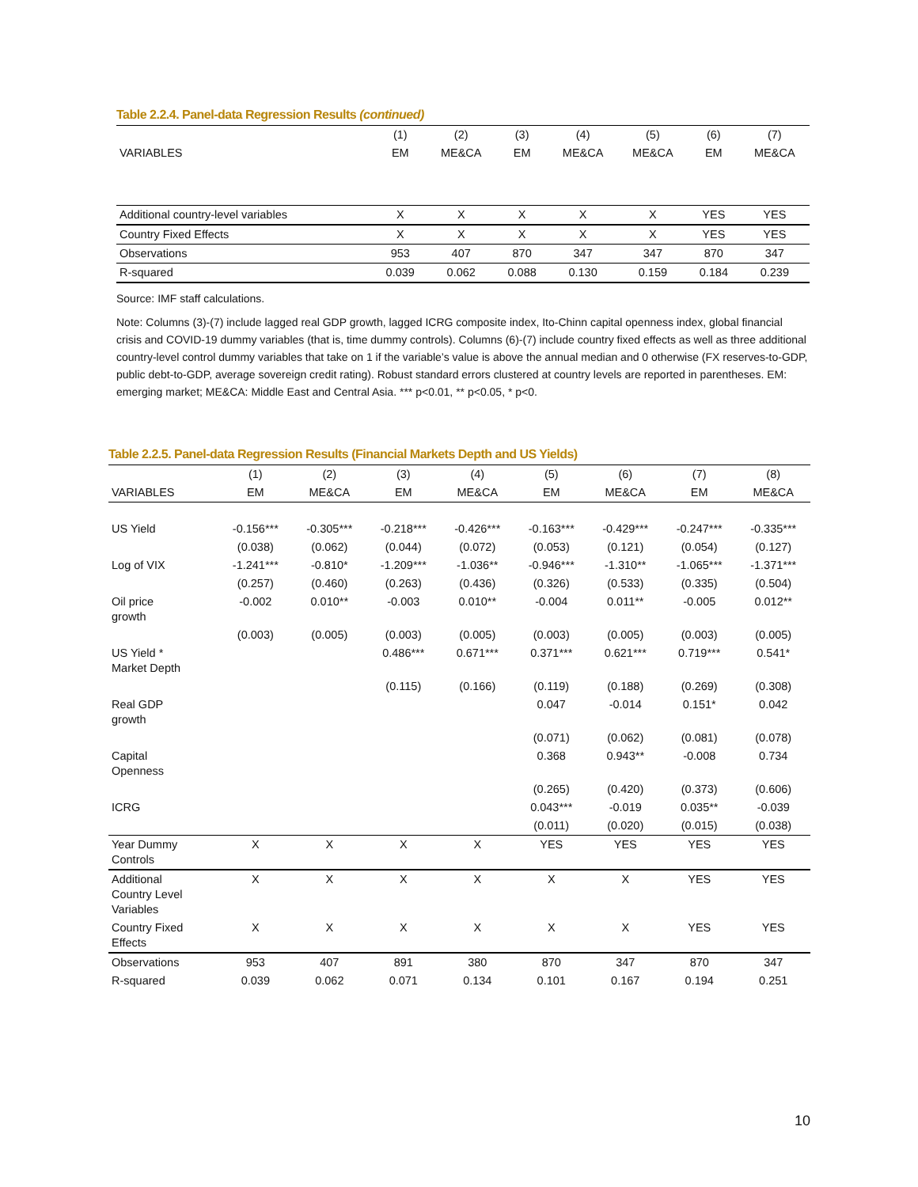Table 2.2.4. Panel-data Regression Results (continued)
| | (1) | (2) | (3) | (4) | (5) | (6) | (7) |
| --- | --- | --- | --- | --- | --- | --- | --- |
| VARIABLES | EM | ME&CA | EM | ME&CA | ME&CA | EM | ME&CA |
| Additional country-level variables | X | X | X | X | X | YES | YES |
| Country Fixed Effects | X | X | X | X | X | YES | YES |
| Observations | 953 | 407 | 870 | 347 | 347 | 870 | 347 |
| R-squared | 0.039 | 0.062 | 0.088 | 0.130 | 0.159 | 0.184 | 0.239 |
Source: IMF staff calculations.
Note: Columns (3)-(7) include lagged real GDP growth, lagged ICRG composite index, Ito-Chinn capital openness index, global financial crisis and COVID-19 dummy variables (that is, time dummy controls). Columns (6)-(7) include country fixed effects as well as three additional country-level control dummy variables that take on 1 if the variable’s value is above the annual median and 0 otherwise (FX reserves-to-GDP, public debt-to-GDP, average sovereign credit rating). Robust standard errors clustered at country levels are reported in parentheses. EM: emerging market; ME&CA: Middle East and Central Asia. *** p<0.01, ** p<0.05, * p<0.
Table 2.2.5. Panel-data Regression Results (Financial Markets Depth and US Yields)
| | (1) | (2) | (3) | (4) | (5) | (6) | (7) | (8) |
| --- | --- | --- | --- | --- | --- | --- | --- | --- |
| VARIABLES | EM | ME&CA | EM | ME&CA | EM | ME&CA | EM | ME&CA |
| US Yield | -0.156*** | -0.305*** | -0.218*** | -0.426*** | -0.163*** | -0.429*** | -0.247*** | -0.335*** |
| | (0.038) | (0.062) | (0.044) | (0.072) | (0.053) | (0.121) | (0.054) | (0.127) |
| Log of VIX | -1.241*** | -0.810* | -1.209*** | -1.036** | -0.946*** | -1.310** | -1.065*** | -1.371*** |
| | (0.257) | (0.460) | (0.263) | (0.436) | (0.326) | (0.533) | (0.335) | (0.504) |
| Oil price growth | -0.002 | 0.010** | -0.003 | 0.010** | -0.004 | 0.011** | -0.005 | 0.012** |
| | (0.003) | (0.005) | (0.003) | (0.005) | (0.003) | (0.005) | (0.003) | (0.005) |
| US Yield * Market Depth | | | 0.486*** | 0.671*** | 0.371*** | 0.621*** | 0.719*** | 0.541* |
| | | | (0.115) | (0.166) | (0.119) | (0.188) | (0.269) | (0.308) |
| Real GDP growth | | | | | 0.047 | -0.014 | 0.151* | 0.042 |
| | | | | | (0.071) | (0.062) | (0.081) | (0.078) |
| Capital Openness | | | | | 0.368 | 0.943** | -0.008 | 0.734 |
| | | | | | (0.265) | (0.420) | (0.373) | (0.606) |
| ICRG | | | | | 0.043*** | -0.019 | 0.035** | -0.039 |
| | | | | | (0.011) | (0.020) | (0.015) | (0.038) |
| Year Dummy Controls | X | X | X | X | YES | YES | YES | YES |
| Additional Country Level Variables | X | X | X | X | X | X | YES | YES |
| Country Fixed Effects | X | X | X | X | X | X | YES | YES |
| Observations | 953 | 407 | 891 | 380 | 870 | 347 | 870 | 347 |
| R-squared | 0.039 | 0.062 | 0.071 | 0.134 | 0.101 | 0.167 | 0.194 | 0.251 |
10